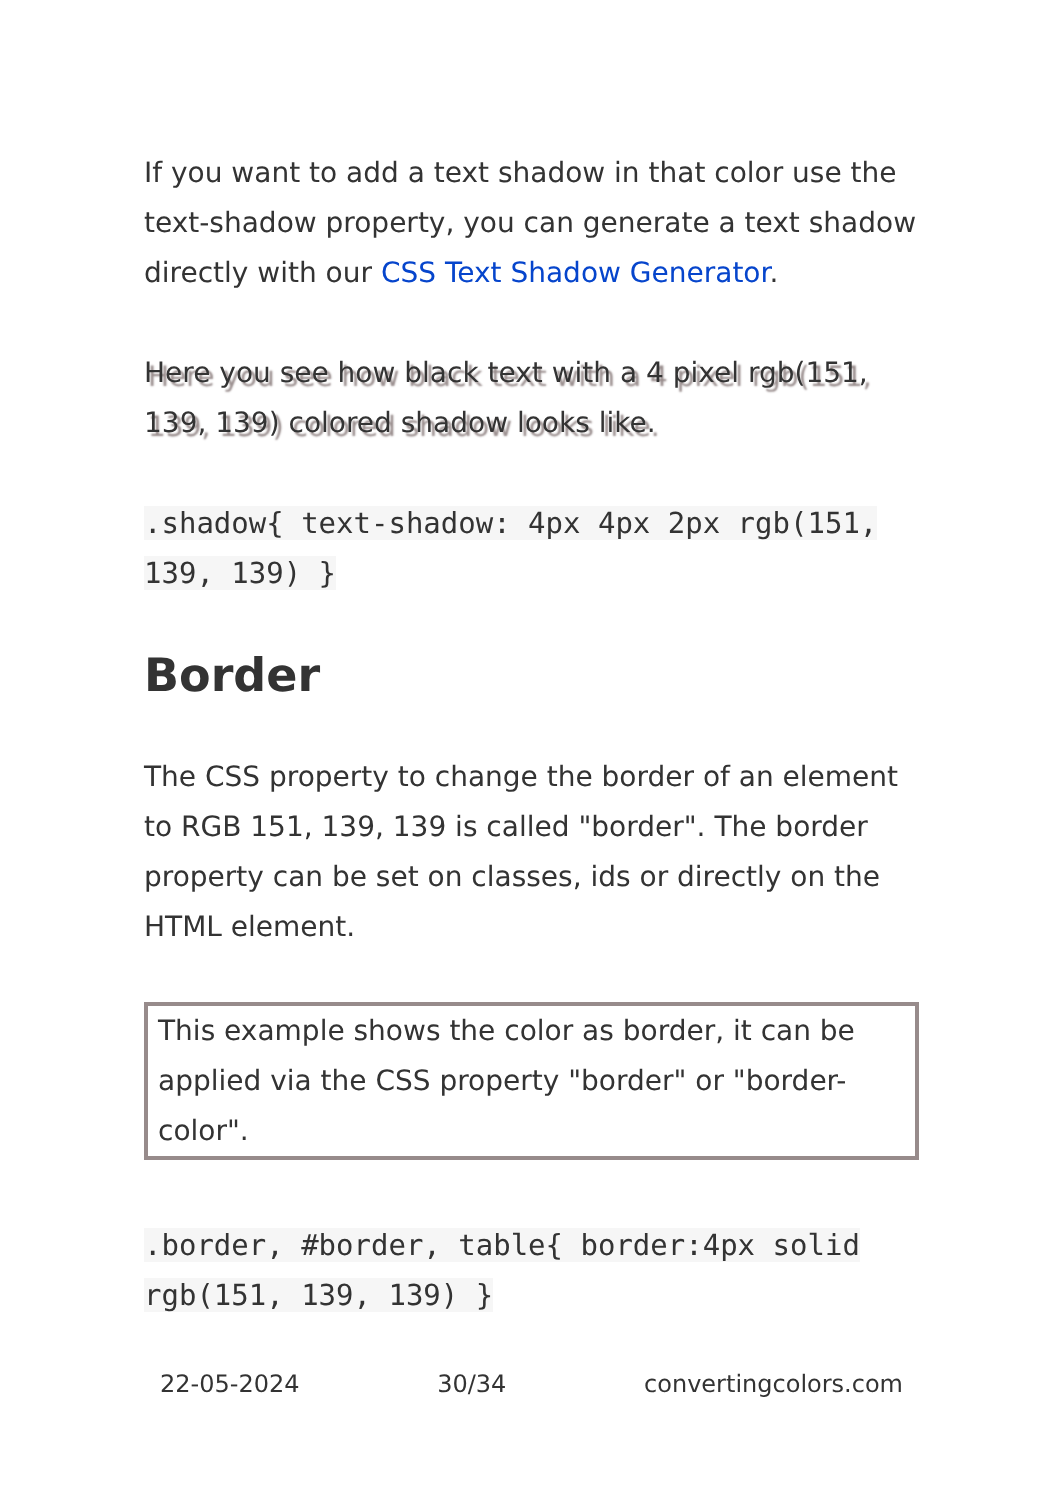If you want to add a text shadow in that color use the text-shadow property, you can generate a text shadow directly with our CSS Text Shadow Generator.
Here you see how black text with a 4 pixel rgb(151, 139, 139) colored shadow looks like.
.shadow{ text-shadow: 4px 4px 2px rgb(151, 139, 139) }
Border
The CSS property to change the border of an element to RGB 151, 139, 139 is called "border". The border property can be set on classes, ids or directly on the HTML element.
This example shows the color as border, it can be applied via the CSS property "border" or "border-color".
.border, #border, table{ border:4px solid rgb(151, 139, 139) }
22-05-2024 30/34 convertingcolors.com